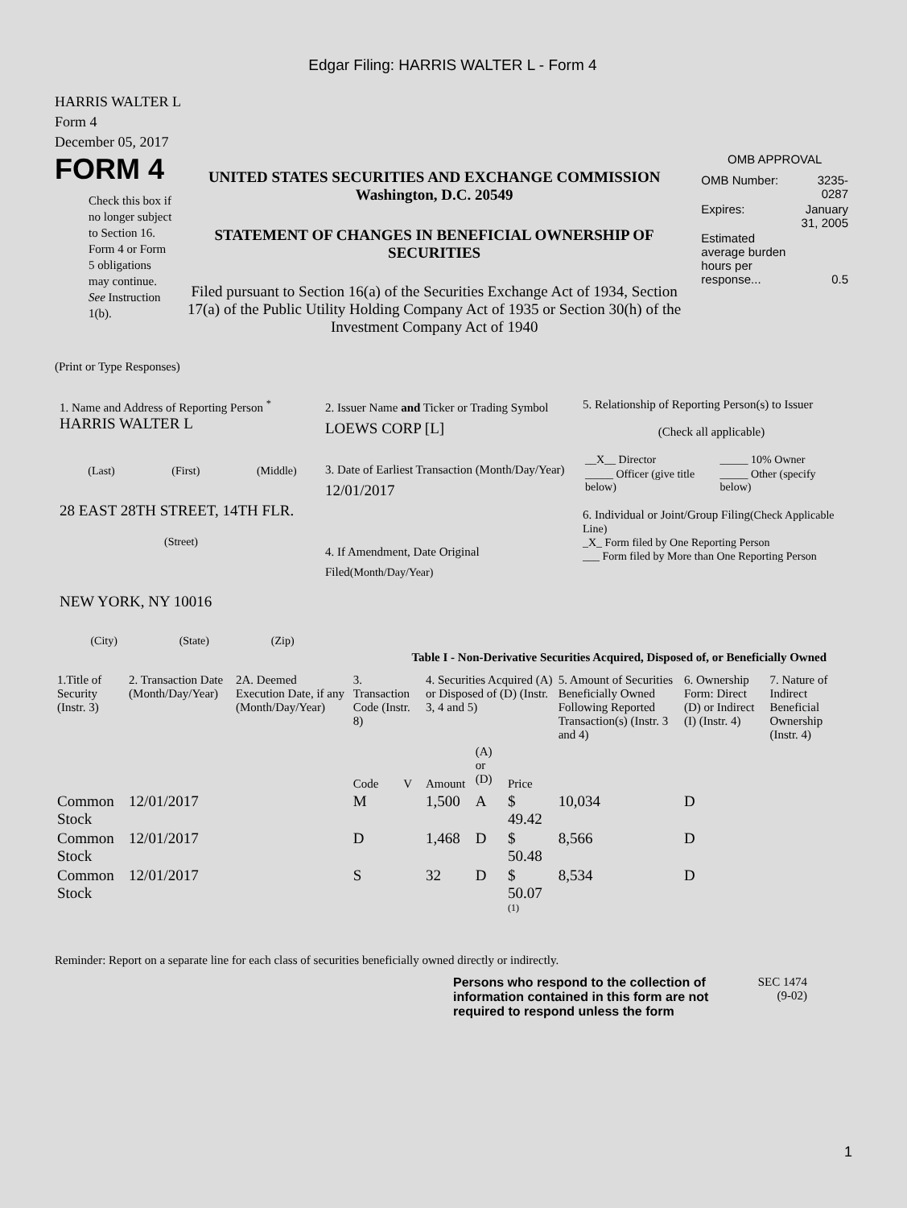Edgar Filing: HARRIS WALTER L - Form 4
HARRIS WALTER L
Form 4
December 05, 2017
FORM 4
Check this box if no longer subject to Section 16. Form 4 or Form 5 obligations may continue. See Instruction 1(b).
UNITED STATES SECURITIES AND EXCHANGE COMMISSION
Washington, D.C. 20549
STATEMENT OF CHANGES IN BENEFICIAL OWNERSHIP OF SECURITIES
Filed pursuant to Section 16(a) of the Securities Exchange Act of 1934, Section 17(a) of the Public Utility Holding Company Act of 1935 or Section 30(h) of the Investment Company Act of 1940
OMB APPROVAL
| OMB Number: | 3235-0287 |
| Expires: | January 31, 2005 |
| Estimated average burden hours per response... | 0.5 |
(Print or Type Responses)
1. Name and Address of Reporting Person <sup>*</sup>
HARRIS WALTER L
(Last) (First) (Middle)
28 EAST 28TH STREET, 14TH FLR.
(Street)
NEW YORK, NY 10016
(City) (State) (Zip)
2. Issuer Name and Ticker or Trading Symbol
LOEWS CORP [L]
3. Date of Earliest Transaction (Month/Day/Year)
12/01/2017
4. If Amendment, Date Original Filed(Month/Day/Year)
5. Relationship of Reporting Person(s) to Issuer
(Check all applicable)
| __X__ Director | _____ 10% Owner |
| _____ Officer (give title below) | _____ Other (specify below) |
6. Individual or Joint/Group Filing(Check Applicable Line)
_X_ Form filed by One Reporting Person
___ Form filed by More than One Reporting Person
Table I - Non-Derivative Securities Acquired, Disposed of, or Beneficially Owned
| 1.Title of Security (Instr. 3) | 2. Transaction Date (Month/Day/Year) | 2A. Deemed Execution Date, if any (Month/Day/Year) | 3. Transaction Code (Instr. 8) | | 4. Securities Acquired (A) or Disposed of (D) (Instr. 3, 4 and 5) | | | 5. Amount of Securities Beneficially Owned Following Reported Transaction(s) (Instr. 3 and 4) | 6. Ownership Form: Direct (D) or Indirect (I) (Instr. 4) | 7. Nature of Indirect Beneficial Ownership (Instr. 4) |
| --- | --- | --- | --- | --- | --- | --- | --- | --- | --- | --- |
| | | | Code | V | Amount | (A) or (D) | Price | | | |
| Common Stock | 12/01/2017 | | M | | 1,500 | A | $ 49.42 | 10,034 | D | |
| Common Stock | 12/01/2017 | | D | | 1,468 | D | $ 50.48 | 8,566 | D | |
| Common Stock | 12/01/2017 | | S | | 32 | D | $ 50.07 <sup>(1)</sup> | 8,534 | D | |
Reminder: Report on a separate line for each class of securities beneficially owned directly or indirectly.
Persons who respond to the collection of information contained in this form are not required to respond unless the form
SEC 1474 (9-02)
1